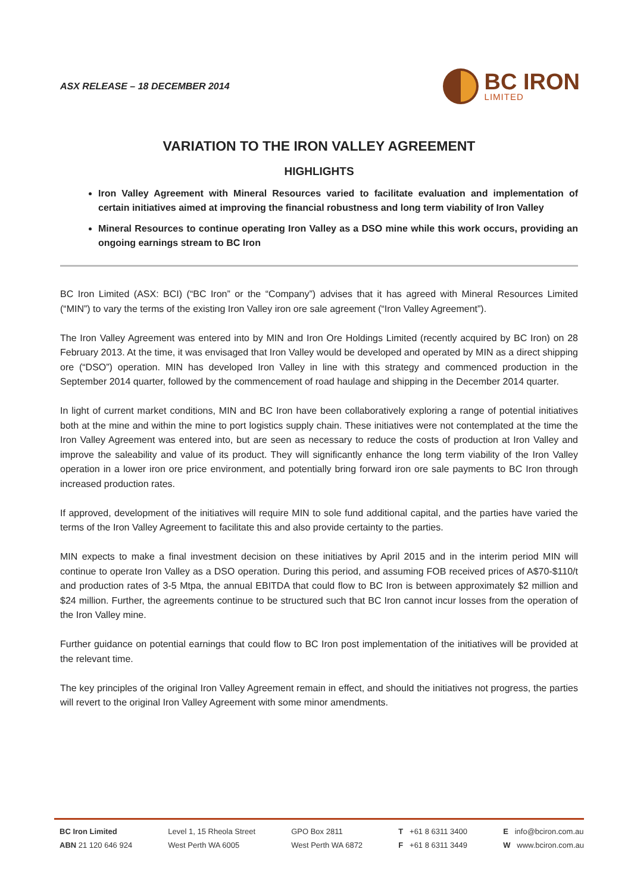ASX RELEASE – 18 DECEMBER 2014
BC IRON
LIMITED
VARIATION TO THE IRON VALLEY AGREEMENT
HIGHLIGHTS
Iron Valley Agreement with Mineral Resources varied to facilitate evaluation and implementation of certain initiatives aimed at improving the financial robustness and long term viability of Iron Valley
Mineral Resources to continue operating Iron Valley as a DSO mine while this work occurs, providing an ongoing earnings stream to BC Iron
BC Iron Limited (ASX: BCI) (“BC Iron” or the “Company”) advises that it has agreed with Mineral Resources Limited (“MIN”) to vary the terms of the existing Iron Valley iron ore sale agreement (“Iron Valley Agreement”).
The Iron Valley Agreement was entered into by MIN and Iron Ore Holdings Limited (recently acquired by BC Iron) on 28 February 2013. At the time, it was envisaged that Iron Valley would be developed and operated by MIN as a direct shipping ore (“DSO”) operation. MIN has developed Iron Valley in line with this strategy and commenced production in the September 2014 quarter, followed by the commencement of road haulage and shipping in the December 2014 quarter.
In light of current market conditions, MIN and BC Iron have been collaboratively exploring a range of potential initiatives both at the mine and within the mine to port logistics supply chain. These initiatives were not contemplated at the time the Iron Valley Agreement was entered into, but are seen as necessary to reduce the costs of production at Iron Valley and improve the saleability and value of its product. They will significantly enhance the long term viability of the Iron Valley operation in a lower iron ore price environment, and potentially bring forward iron ore sale payments to BC Iron through increased production rates.
If approved, development of the initiatives will require MIN to sole fund additional capital, and the parties have varied the terms of the Iron Valley Agreement to facilitate this and also provide certainty to the parties.
MIN expects to make a final investment decision on these initiatives by April 2015 and in the interim period MIN will continue to operate Iron Valley as a DSO operation. During this period, and assuming FOB received prices of A$70-$110/t and production rates of 3-5 Mtpa, the annual EBITDA that could flow to BC Iron is between approximately $2 million and $24 million. Further, the agreements continue to be structured such that BC Iron cannot incur losses from the operation of the Iron Valley mine.
Further guidance on potential earnings that could flow to BC Iron post implementation of the initiatives will be provided at the relevant time.
The key principles of the original Iron Valley Agreement remain in effect, and should the initiatives not progress, the parties will revert to the original Iron Valley Agreement with some minor amendments.
BC Iron Limited
ABN 21 120 646 924
Level 1, 15 Rheola Street
West Perth WA 6005
GPO Box 2811
West Perth WA 6872
T +61 8 6311 3400
F +61 8 6311 3449
E info@bciron.com.au
W www.bciron.com.au